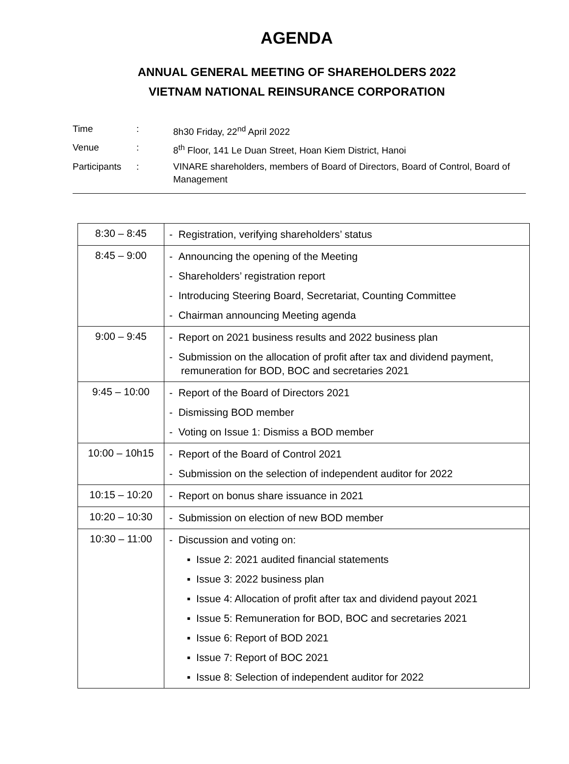AGENDA
ANNUAL GENERAL MEETING OF SHAREHOLDERS 2022
VIETNAM NATIONAL REINSURANCE CORPORATION
| Time | : | 8h30 Friday, 22<sup>nd</sup> April 2022 |
| Venue | : | 8<sup>th</sup> Floor, 141 Le Duan Street, Hoan Kiem District, Hanoi |
| Participants | : | VINARE shareholders, members of Board of Directors, Board of Control, Board of Management |
| 8:30 – 8:45 | - Registration, verifying shareholders’ status |
| 8:45 – 9:00 | - Announcing the opening of the Meeting - Shareholders’ registration report - Introducing Steering Board, Secretariat, Counting Committee - Chairman announcing Meeting agenda |
| 9:00 – 9:45 | - Report on 2021 business results and 2022 business plan - Submission on the allocation of profit after tax and dividend payment, remuneration for BOD, BOC and secretaries 2021 |
| 9:45 – 10:00 | - Report of the Board of Directors 2021 - Dismissing BOD member - Voting on Issue 1: Dismiss a BOD member |
| 10:00 – 10h15 | - Report of the Board of Control 2021 - Submission on the selection of independent auditor for 2022 |
| 10:15 – 10:20 | - Report on bonus share issuance in 2021 |
| 10:20 – 10:30 | - Submission on election of new BOD member |
| 10:30 – 11:00 | - Discussion and voting on: ▪ Issue 2: 2021 audited financial statements ▪ Issue 3: 2022 business plan ▪ Issue 4: Allocation of profit after tax and dividend payout 2021 ▪ Issue 5: Remuneration for BOD, BOC and secretaries 2021 ▪ Issue 6: Report of BOD 2021 ▪ Issue 7: Report of BOC 2021 ▪ Issue 8: Selection of independent auditor for 2022 |